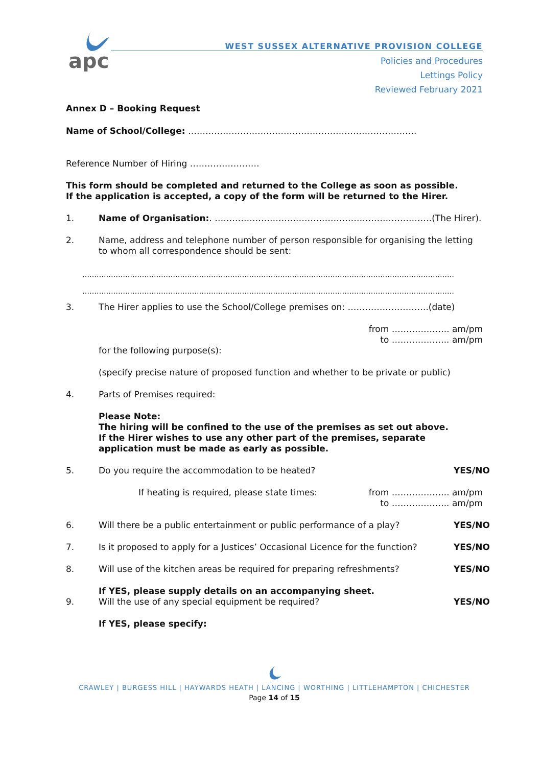apc
WEST SUSSEX ALTERNATIVE PROVISION COLLEGE
Policies and Procedures
Lettings Policy
Reviewed February 2021
Annex D – Booking Request
Name of School/College: …………………………………………………………………….
Reference Number of Hiring ……………………
This form should be completed and returned to the College as soon as possible.
If the application is accepted, a copy of the form will be returned to the Hirer.
1. Name of Organisation:. …………………………………………………………………(The Hirer).
2. Name, address and telephone number of person responsible for organising the letting to whom all correspondence should be sent:
…………………………………………………………………………………………………………………………………………
…………………………………………………………………………………………………………………………………………
3. The Hirer applies to use the School/College premises on: ……………………….(date)
from ……………….. am/pm
to ……………….. am/pm
for the following purpose(s):
(specify precise nature of proposed function and whether to be private or public)
4. Parts of Premises required:
Please Note:
The hiring will be confined to the use of the premises as set out above.
If the Hirer wishes to use any other part of the premises, separate application must be made as early as possible.
5. Do you require the accommodation to be heated? YES/NO
If heating is required, please state times: from ……………….. am/pm
to ……………….. am/pm
6. Will there be a public entertainment or public performance of a play? YES/NO
7. Is it proposed to apply for a Justices’ Occasional Licence for the function? YES/NO
8. Will use of the kitchen areas be required for preparing refreshments? YES/NO
If YES, please supply details on an accompanying sheet.
9. Will the use of any special equipment be required? YES/NO
If YES, please specify:
CRAWLEY | BURGESS HILL | HAYWARDS HEATH | LANCING | WORTHING | LITTLEHAMPTON | CHICHESTER
Page 14 of 15